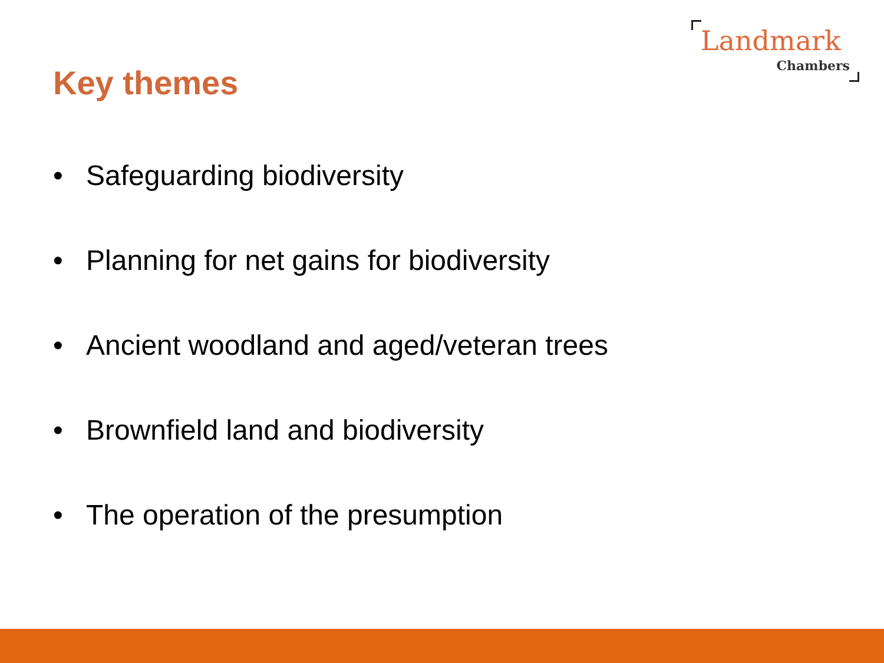Landmark
Chambers
Key themes
• Safeguarding biodiversity
• Planning for net gains for biodiversity
• Ancient woodland and aged/veteran trees
• Brownfield land and biodiversity
• The operation of the presumption